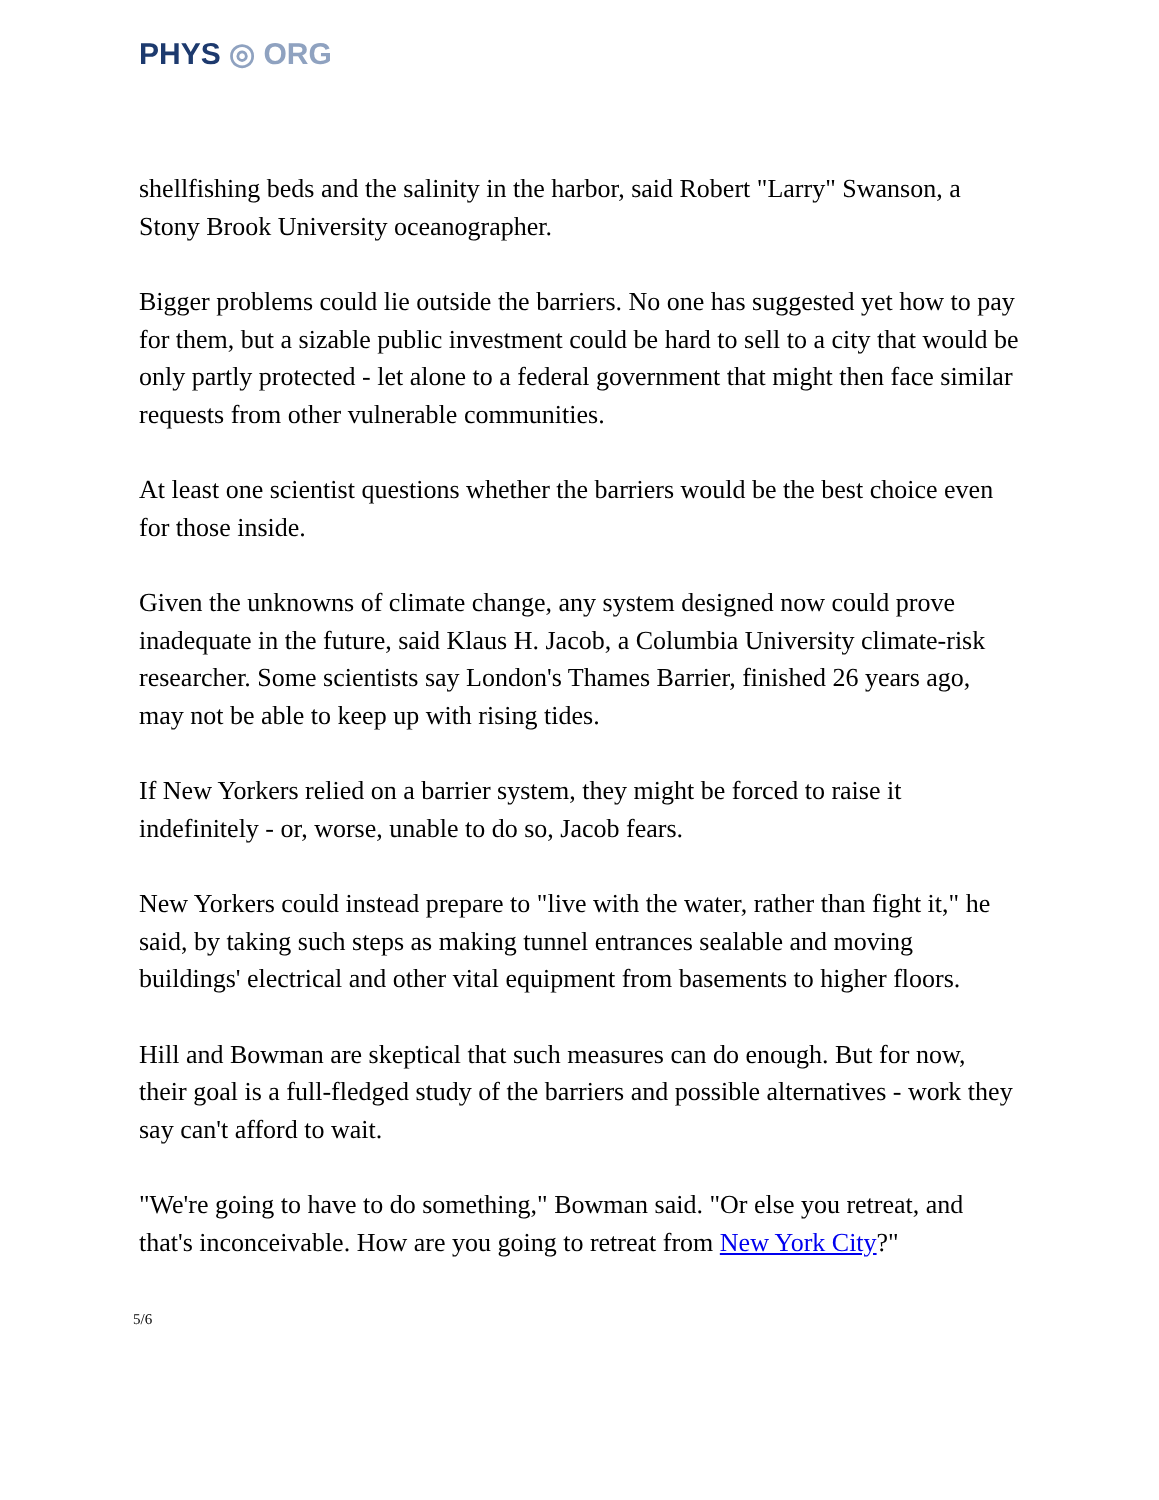PHYS ◎ ORG
shellfishing beds and the salinity in the harbor, said Robert "Larry" Swanson, a Stony Brook University oceanographer.
Bigger problems could lie outside the barriers. No one has suggested yet how to pay for them, but a sizable public investment could be hard to sell to a city that would be only partly protected - let alone to a federal government that might then face similar requests from other vulnerable communities.
At least one scientist questions whether the barriers would be the best choice even for those inside.
Given the unknowns of climate change, any system designed now could prove inadequate in the future, said Klaus H. Jacob, a Columbia University climate-risk researcher. Some scientists say London's Thames Barrier, finished 26 years ago, may not be able to keep up with rising tides.
If New Yorkers relied on a barrier system, they might be forced to raise it indefinitely - or, worse, unable to do so, Jacob fears.
New Yorkers could instead prepare to "live with the water, rather than fight it," he said, by taking such steps as making tunnel entrances sealable and moving buildings' electrical and other vital equipment from basements to higher floors.
Hill and Bowman are skeptical that such measures can do enough. But for now, their goal is a full-fledged study of the barriers and possible alternatives - work they say can't afford to wait.
"We're going to have to do something," Bowman said. "Or else you retreat, and that's inconceivable. How are you going to retreat from New York City?"
5/6